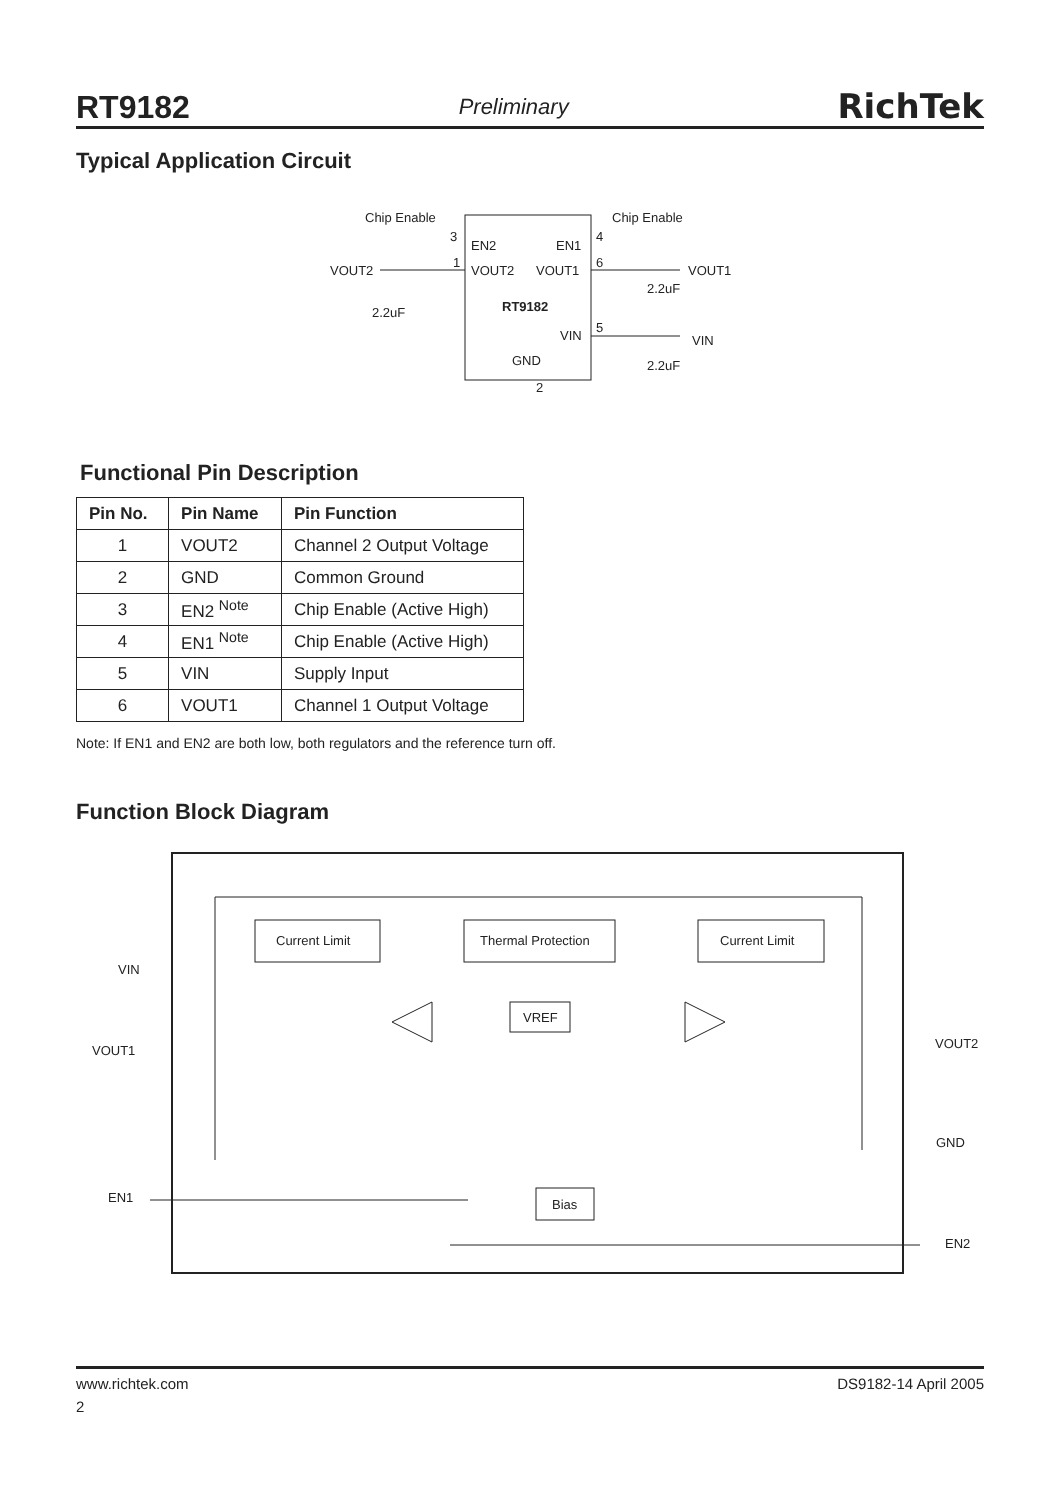RT9182 Preliminary RichTek
Typical Application Circuit
Chip Enable
Chip Enable
3
EN2
EN1
4
1
VOUT2
VOUT1
6
VOUT2
VOUT1
2.2uF
2.2uF
RT9182
VIN
5
VIN
GND
2.2uF
2
Functional Pin Description
| Pin No. | Pin Name | Pin Function |
| --- | --- | --- |
| 1 | VOUT2 | Channel 2 Output Voltage |
| 2 | GND | Common Ground |
| 3 | EN2 <sup>Note</sup> | Chip Enable (Active High) |
| 4 | EN1 <sup>Note</sup> | Chip Enable (Active High) |
| 5 | VIN | Supply Input |
| 6 | VOUT1 | Channel 1 Output Voltage |
Note: If EN1 and EN2 are both low, both regulators and the reference turn off.
Function Block Diagram
Current Limit
Thermal Protection
Current Limit
VREF
Bias
VIN
VOUT1
VOUT2
GND
EN1
EN2
www.richtek.com DS9182-14 April 2005
2